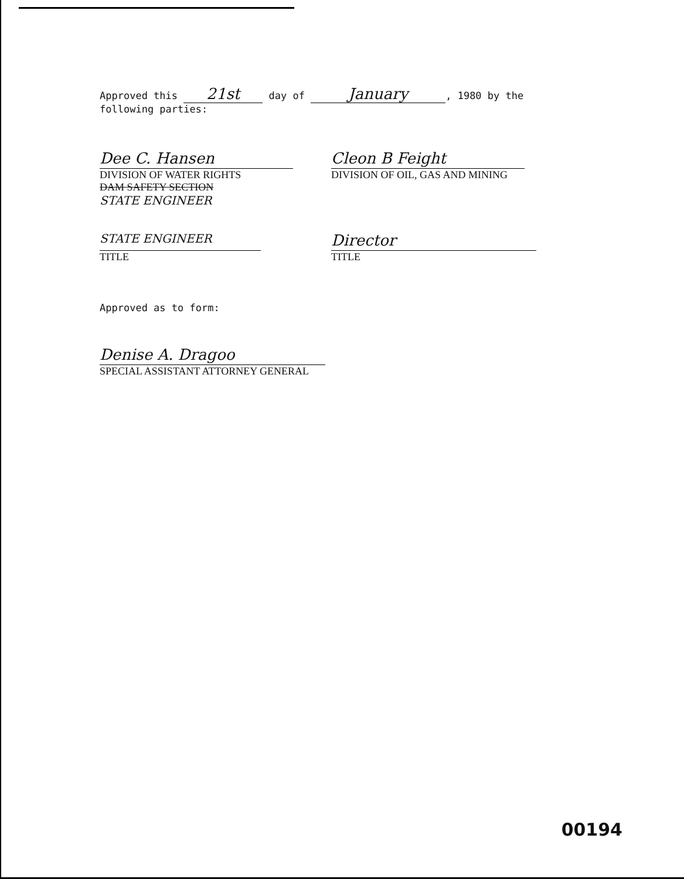Approved this 21st day of January, 1980 by the
following parties:
Dee C. Hansen
DIVISION OF WATER RIGHTS
DAM SAFETY SECTION
STATE ENGINEER
Cleon B Feight
DIVISION OF OIL, GAS AND MINING
STATE ENGINEER
TITLE
Director
TITLE
Approved as to form:
Denise A. Dragoo
SPECIAL ASSISTANT ATTORNEY GENERAL
00194